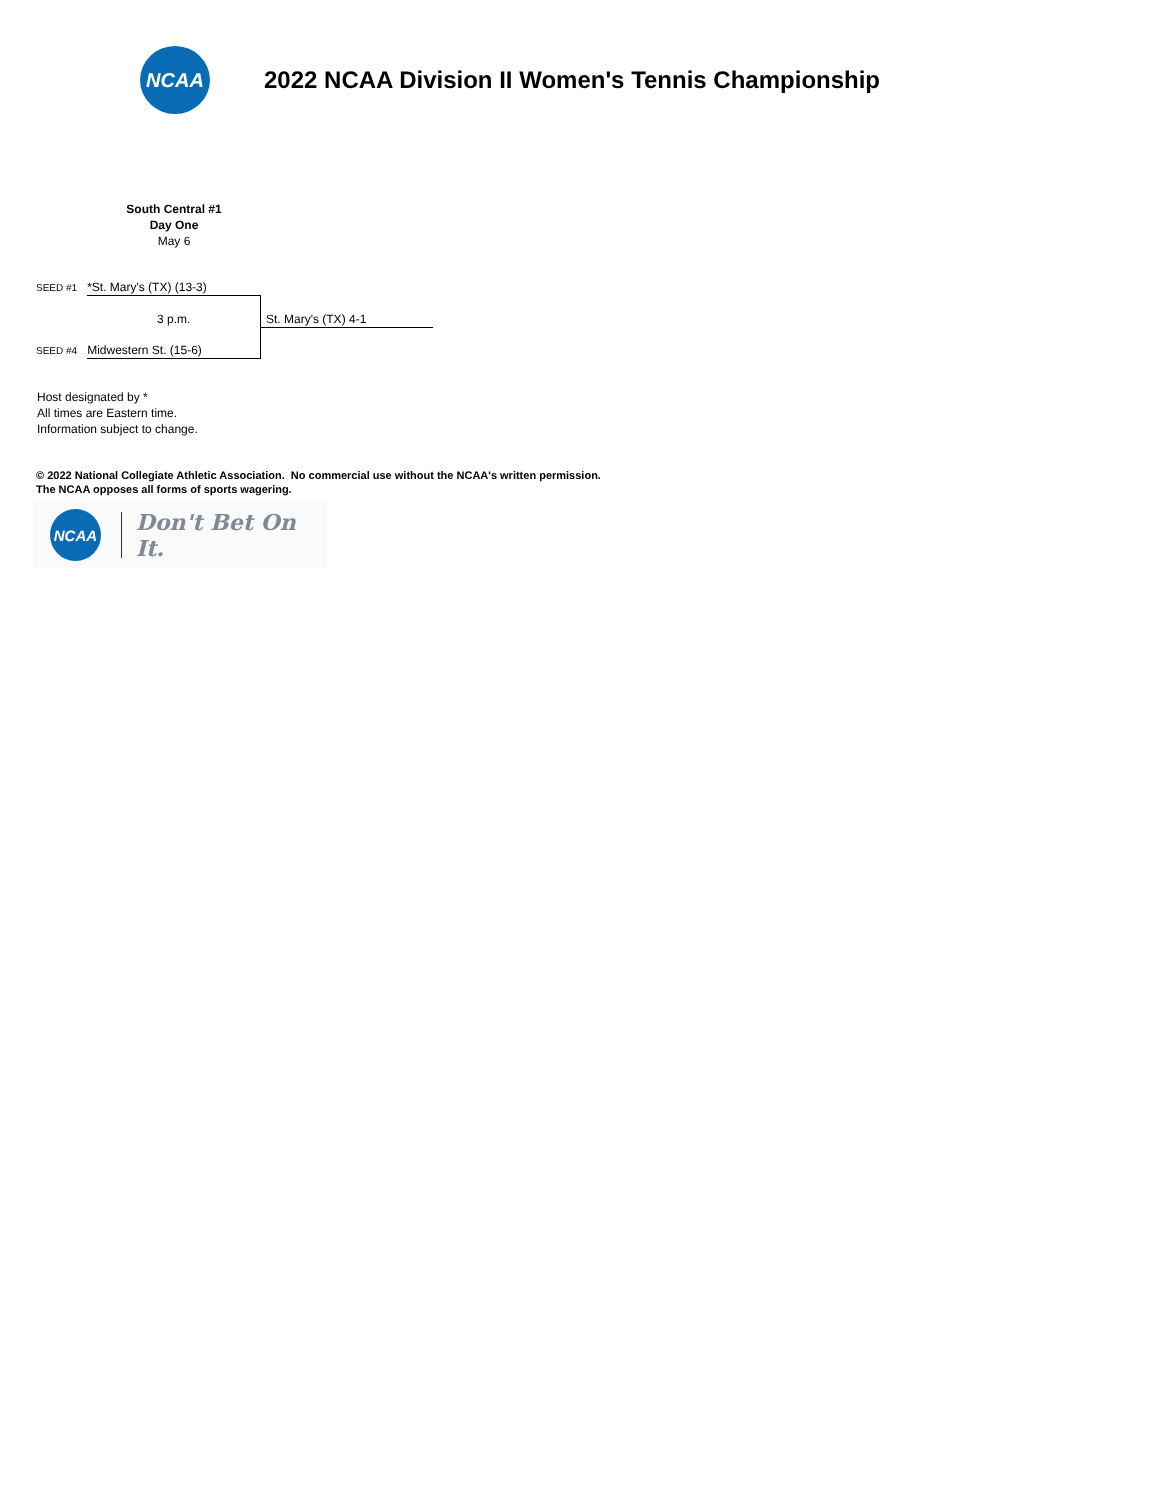NCAA
2022 NCAA Division II Women's Tennis Championship
South Central #1
Day One
May 6
SEED #1 *St. Mary's (TX) (13-3)
3 p.m. St. Mary's (TX) 4-1
SEED #4 Midwestern St. (15-6)
Host designated by *
All times are Eastern time.
Information subject to change.
© 2022 National Collegiate Athletic Association. No commercial use without the NCAA's written permission.
The NCAA opposes all forms of sports wagering.
NCAA
Don't Bet On It.